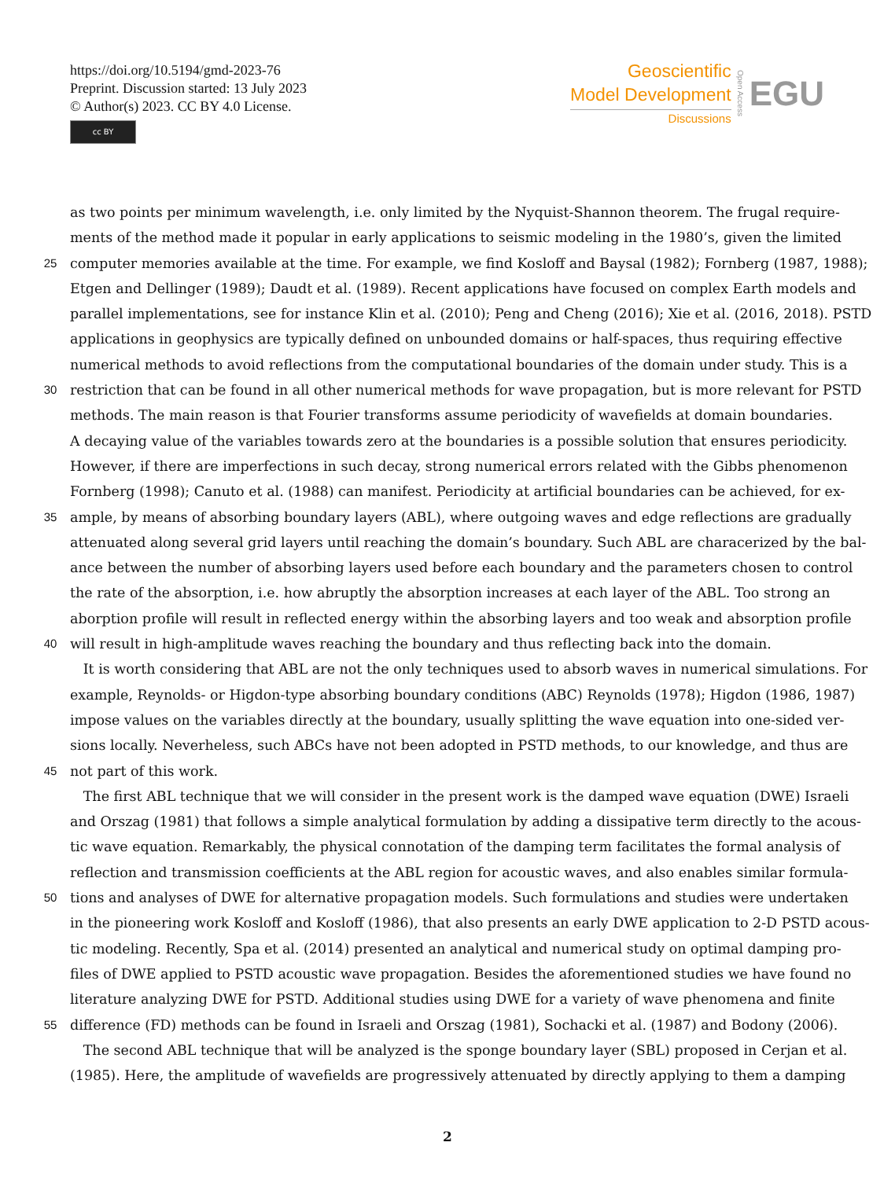https://doi.org/10.5194/gmd-2023-76
Preprint. Discussion started: 13 July 2023
© Author(s) 2023. CC BY 4.0 License.
cc BY
Geoscientific
Model Development
Discussions
Open Access
EGU
as two points per minimum wavelength, i.e. only limited by the Nyquist-Shannon theorem. The frugal require-
ments of the method made it popular in early applications to seismic modeling in the 1980’s, given the limited
25
computer memories available at the time. For example, we find Kosloff and Baysal (1982); Fornberg (1987, 1988);
Etgen and Dellinger (1989); Daudt et al. (1989). Recent applications have focused on complex Earth models and
parallel implementations, see for instance Klin et al. (2010); Peng and Cheng (2016); Xie et al. (2016, 2018). PSTD
applications in geophysics are typically defined on unbounded domains or half-spaces, thus requiring effective
numerical methods to avoid reflections from the computational boundaries of the domain under study. This is a
30
restriction that can be found in all other numerical methods for wave propagation, but is more relevant for PSTD
methods. The main reason is that Fourier transforms assume periodicity of wavefields at domain boundaries.
A decaying value of the variables towards zero at the boundaries is a possible solution that ensures periodicity.
However, if there are imperfections in such decay, strong numerical errors related with the Gibbs phenomenon
Fornberg (1998); Canuto et al. (1988) can manifest. Periodicity at artificial boundaries can be achieved, for ex-
35
ample, by means of absorbing boundary layers (ABL), where outgoing waves and edge reflections are gradually
attenuated along several grid layers until reaching the domain’s boundary. Such ABL are characerized by the bal-
ance between the number of absorbing layers used before each boundary and the parameters chosen to control
the rate of the absorption, i.e. how abruptly the absorption increases at each layer of the ABL. Too strong an
aborption profile will result in reflected energy within the absorbing layers and too weak and absorption profile
40
will result in high-amplitude waves reaching the boundary and thus reflecting back into the domain.
It is worth considering that ABL are not the only techniques used to absorb waves in numerical simulations. For
example, Reynolds- or Higdon-type absorbing boundary conditions (ABC) Reynolds (1978); Higdon (1986, 1987)
impose values on the variables directly at the boundary, usually splitting the wave equation into one-sided ver-
sions locally. Neverheless, such ABCs have not been adopted in PSTD methods, to our knowledge, and thus are
45
not part of this work.
The first ABL technique that we will consider in the present work is the damped wave equation (DWE) Israeli
and Orszag (1981) that follows a simple analytical formulation by adding a dissipative term directly to the acous-
tic wave equation. Remarkably, the physical connotation of the damping term facilitates the formal analysis of
reflection and transmission coefficients at the ABL region for acoustic waves, and also enables similar formula-
50
tions and analyses of DWE for alternative propagation models. Such formulations and studies were undertaken
in the pioneering work Kosloff and Kosloff (1986), that also presents an early DWE application to 2-D PSTD acous-
tic modeling. Recently, Spa et al. (2014) presented an analytical and numerical study on optimal damping pro-
files of DWE applied to PSTD acoustic wave propagation. Besides the aforementioned studies we have found no
literature analyzing DWE for PSTD. Additional studies using DWE for a variety of wave phenomena and finite
55
difference (FD) methods can be found in Israeli and Orszag (1981), Sochacki et al. (1987) and Bodony (2006).
The second ABL technique that will be analyzed is the sponge boundary layer (SBL) proposed in Cerjan et al.
(1985). Here, the amplitude of wavefields are progressively attenuated by directly applying to them a damping
2